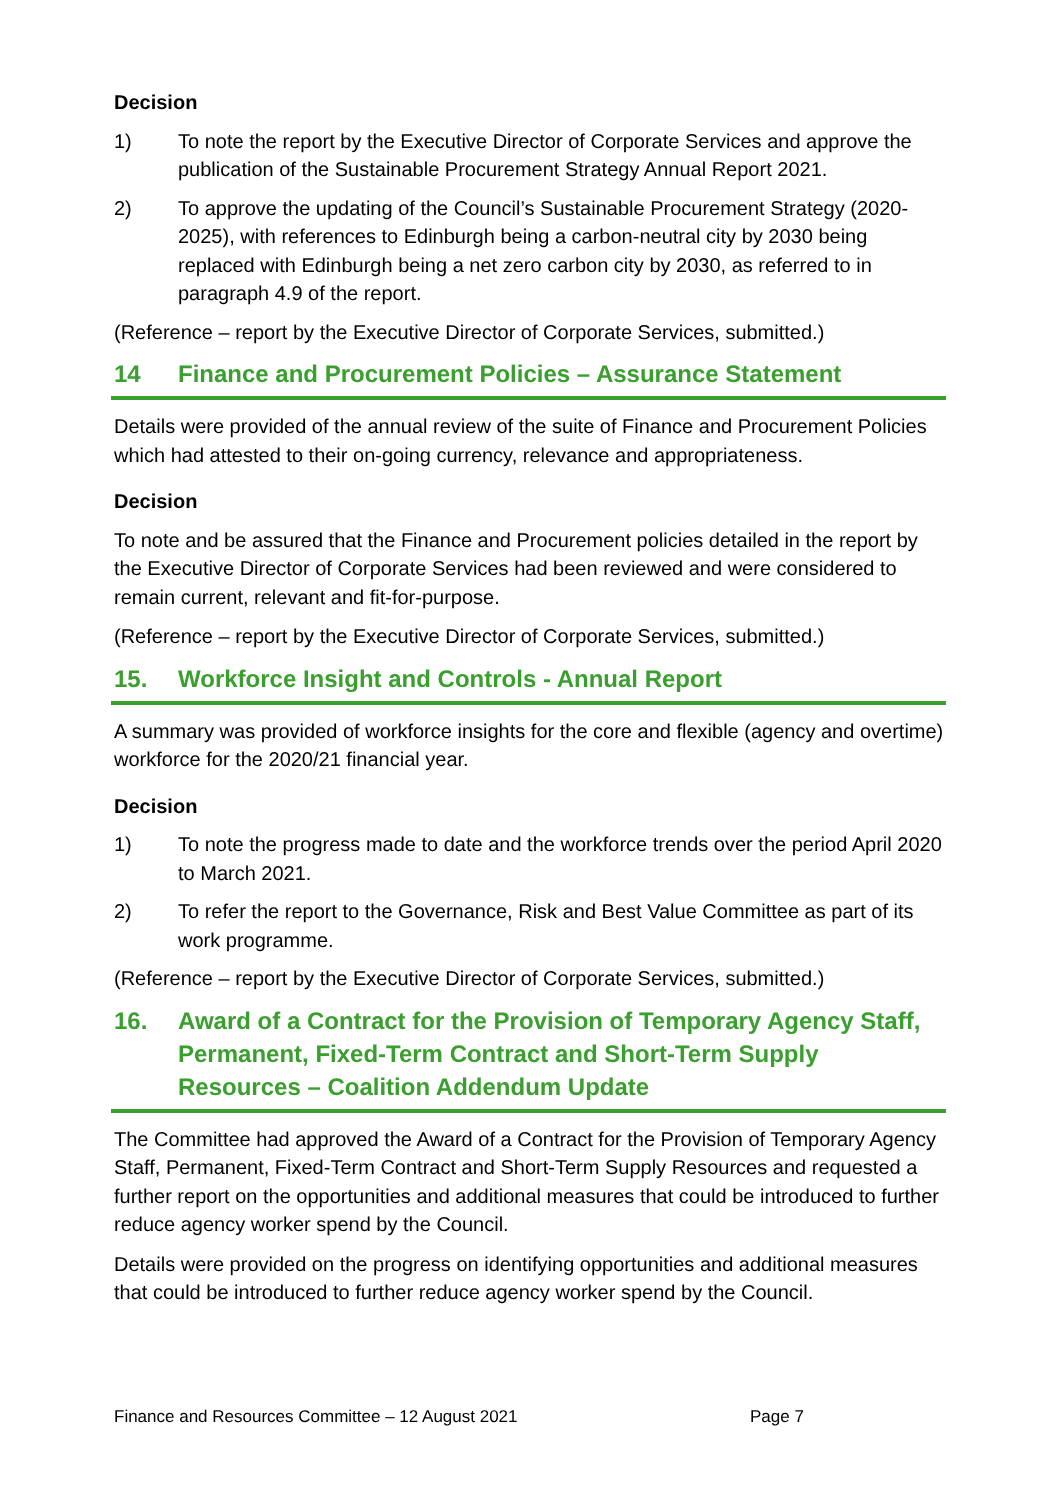Decision
1) To note the report by the Executive Director of Corporate Services and approve the publication of the Sustainable Procurement Strategy Annual Report 2021.
2) To approve the updating of the Council’s Sustainable Procurement Strategy (2020-2025), with references to Edinburgh being a carbon-neutral city by 2030 being replaced with Edinburgh being a net zero carbon city by 2030, as referred to in paragraph 4.9 of the report.
(Reference – report by the Executive Director of Corporate Services, submitted.)
14 Finance and Procurement Policies – Assurance Statement
Details were provided of the annual review of the suite of Finance and Procurement Policies which had attested to their on-going currency, relevance and appropriateness.
Decision
To note and be assured that the Finance and Procurement policies detailed in the report by the Executive Director of Corporate Services had been reviewed and were considered to remain current, relevant and fit-for-purpose.
(Reference – report by the Executive Director of Corporate Services, submitted.)
15. Workforce Insight and Controls - Annual Report
A summary was provided of workforce insights for the core and flexible (agency and overtime) workforce for the 2020/21 financial year.
Decision
1) To note the progress made to date and the workforce trends over the period April 2020 to March 2021.
2) To refer the report to the Governance, Risk and Best Value Committee as part of its work programme.
(Reference – report by the Executive Director of Corporate Services, submitted.)
16. Award of a Contract for the Provision of Temporary Agency Staff, Permanent, Fixed-Term Contract and Short-Term Supply Resources – Coalition Addendum Update
The Committee had approved the Award of a Contract for the Provision of Temporary Agency Staff, Permanent, Fixed-Term Contract and Short-Term Supply Resources and requested a further report on the opportunities and additional measures that could be introduced to further reduce agency worker spend by the Council.
Details were provided on the progress on identifying opportunities and additional measures that could be introduced to further reduce agency worker spend by the Council.
Finance and Resources Committee – 12 August 2021 Page 7